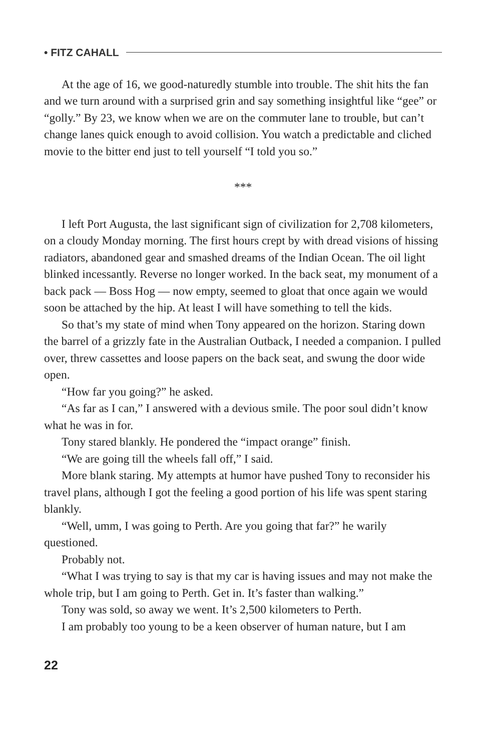• FITZ CAHALL
At the age of 16, we good-naturedly stumble into trouble. The shit hits the fan and we turn around with a surprised grin and say something insightful like “gee” or “golly.” By 23, we know when we are on the commuter lane to trouble, but can’t change lanes quick enough to avoid collision. You watch a predictable and cliched movie to the bitter end just to tell yourself “I told you so.”
***
I left Port Augusta, the last significant sign of civilization for 2,708 kilometers, on a cloudy Monday morning. The first hours crept by with dread visions of hissing radiators, abandoned gear and smashed dreams of the Indian Ocean. The oil light blinked incessantly. Reverse no longer worked. In the back seat, my monument of a back pack — Boss Hog — now empty, seemed to gloat that once again we would soon be attached by the hip. At least I will have something to tell the kids.
So that’s my state of mind when Tony appeared on the horizon. Staring down the barrel of a grizzly fate in the Australian Outback, I needed a companion. I pulled over, threw cassettes and loose papers on the back seat, and swung the door wide open.
“How far you going?” he asked.
“As far as I can,” I answered with a devious smile. The poor soul didn’t know what he was in for.
Tony stared blankly. He pondered the “impact orange” finish.
“We are going till the wheels fall off,” I said.
More blank staring. My attempts at humor have pushed Tony to reconsider his travel plans, although I got the feeling a good portion of his life was spent staring blankly.
“Well, umm, I was going to Perth. Are you going that far?” he warily questioned.
Probably not.
“What I was trying to say is that my car is having issues and may not make the whole trip, but I am going to Perth. Get in. It’s faster than walking.”
Tony was sold, so away we went. It’s 2,500 kilometers to Perth.
I am probably too young to be a keen observer of human nature, but I am
22